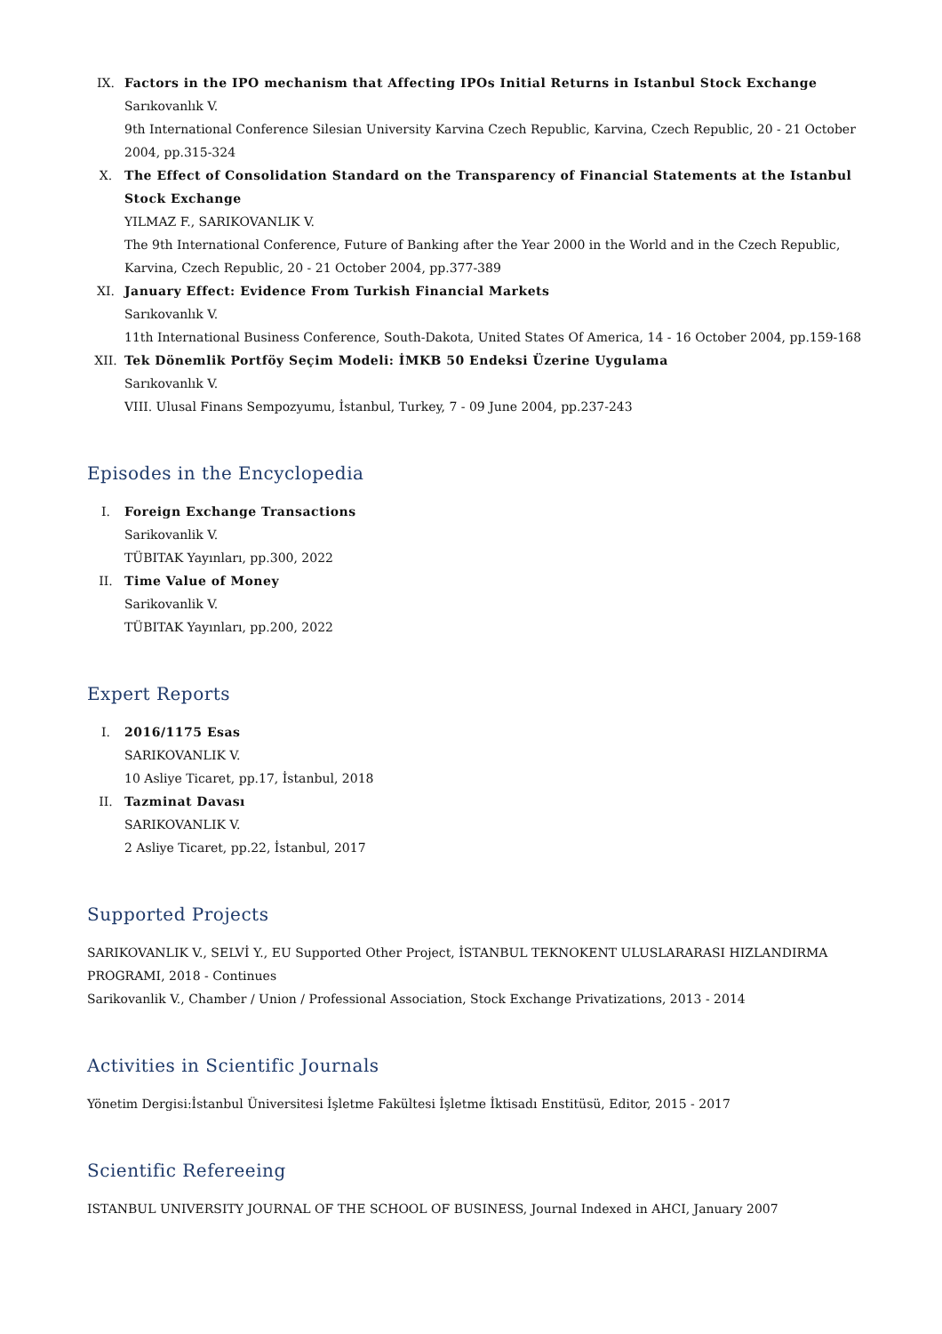IX. Factors in the IPO mechanism that Affecting IPOs Initial Returns in Istanbul Stock Exchange
Sarıkovanlık V.
9th International Conference Silesian University Karvina Czech Republic, Karvina, Czech Republic, 20 - 21 October 2004, pp.315-324
X. The Effect of Consolidation Standard on the Transparency of Financial Statements at the Istanbul Stock Exchange
YILMAZ F., SARIKOVANLIK V.
The 9th International Conference, Future of Banking after the Year 2000 in the World and in the Czech Republic, Karvina, Czech Republic, 20 - 21 October 2004, pp.377-389
XI. January Effect: Evidence From Turkish Financial Markets
Sarıkovanlık V.
11th International Business Conference, South-Dakota, United States Of America, 14 - 16 October 2004, pp.159-168
XII. Tek Dönemlik Portföy Seçim Modeli: İMKB 50 Endeksi Üzerine Uygulama
Sarıkovanlık V.
VIII. Ulusal Finans Sempozyumu, İstanbul, Turkey, 7 - 09 June 2004, pp.237-243
Episodes in the Encyclopedia
I. Foreign Exchange Transactions
Sarikovanlik V.
TÜBITAK Yayınları, pp.300, 2022
II. Time Value of Money
Sarikovanlik V.
TÜBITAK Yayınları, pp.200, 2022
Expert Reports
I. 2016/1175 Esas
SARIKOVANLIK V.
10 Asliye Ticaret, pp.17, İstanbul, 2018
II. Tazminat Davası
SARIKOVANLIK V.
2 Asliye Ticaret, pp.22, İstanbul, 2017
Supported Projects
SARIKOVANLIK V., SELVİ Y., EU Supported Other Project, İSTANBUL TEKNOKENT ULUSLARARASI HIZLANDIRMA PROGRAMI, 2018 - Continues
Sarikovanlik V., Chamber / Union / Professional Association, Stock Exchange Privatizations, 2013 - 2014
Activities in Scientific Journals
Yönetim Dergisi:İstanbul Üniversitesi İşletme Fakültesi İşletme İktisadı Enstitüsü, Editor, 2015 - 2017
Scientific Refereeing
ISTANBUL UNIVERSITY JOURNAL OF THE SCHOOL OF BUSINESS, Journal Indexed in AHCI, January 2007